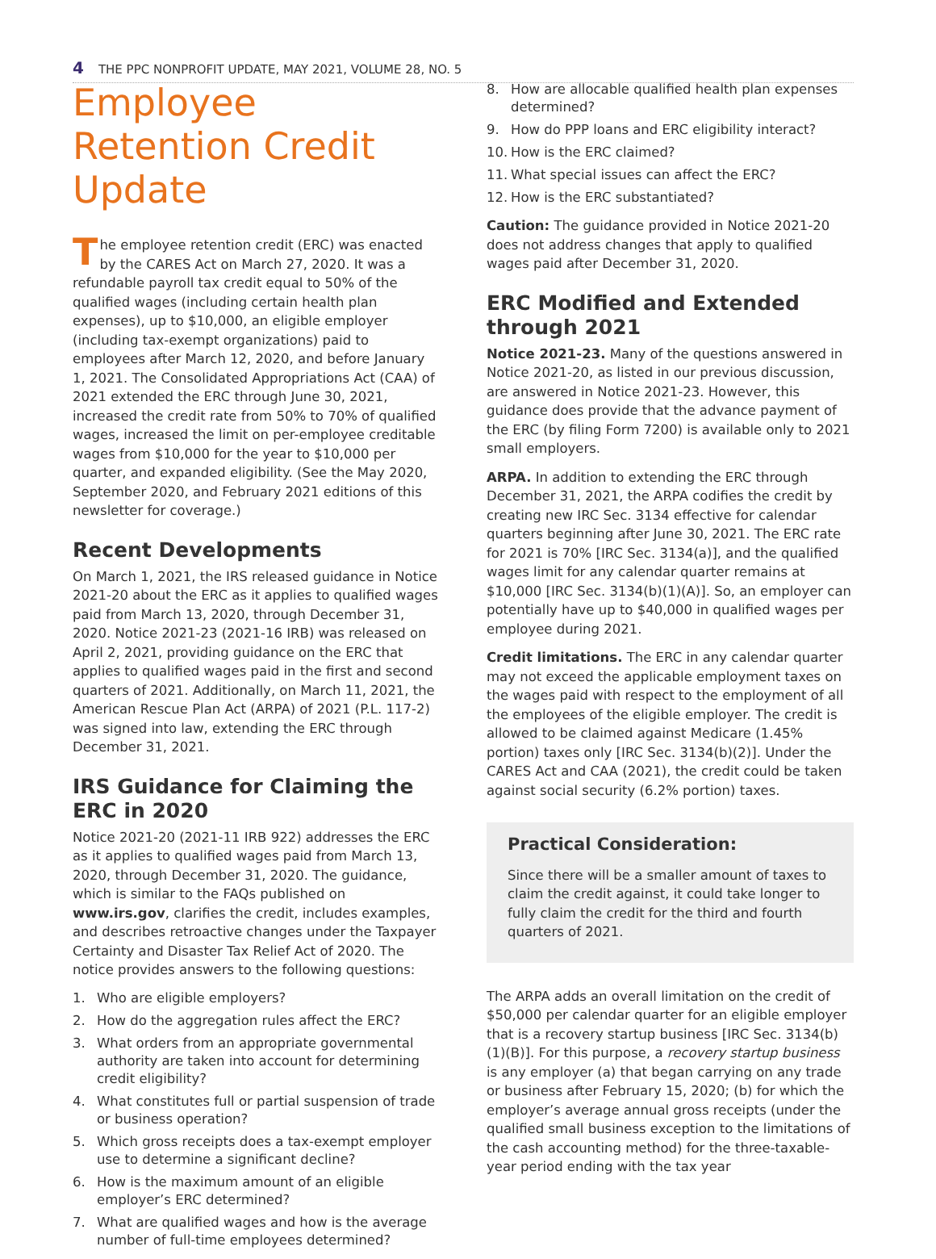4 THE PPC NONPROFIT UPDATE, MAY 2021, VOLUME 28, NO. 5
Employee Retention Credit Update
The employee retention credit (ERC) was enacted by the CARES Act on March 27, 2020. It was a refundable payroll tax credit equal to 50% of the qualified wages (including certain health plan expenses), up to $10,000, an eligible employer (including tax-exempt organizations) paid to employees after March 12, 2020, and before January 1, 2021. The Consolidated Appropriations Act (CAA) of 2021 extended the ERC through June 30, 2021, increased the credit rate from 50% to 70% of qualified wages, increased the limit on per-employee creditable wages from $10,000 for the year to $10,000 per quarter, and expanded eligibility. (See the May 2020, September 2020, and February 2021 editions of this newsletter for coverage.)
Recent Developments
On March 1, 2021, the IRS released guidance in Notice 2021-20 about the ERC as it applies to qualified wages paid from March 13, 2020, through December 31, 2020. Notice 2021-23 (2021-16 IRB) was released on April 2, 2021, providing guidance on the ERC that applies to qualified wages paid in the first and second quarters of 2021. Additionally, on March 11, 2021, the American Rescue Plan Act (ARPA) of 2021 (P.L. 117-2) was signed into law, extending the ERC through December 31, 2021.
IRS Guidance for Claiming the ERC in 2020
Notice 2021-20 (2021-11 IRB 922) addresses the ERC as it applies to qualified wages paid from March 13, 2020, through December 31, 2020. The guidance, which is similar to the FAQs published on www.irs.gov, clarifies the credit, includes examples, and describes retroactive changes under the Taxpayer Certainty and Disaster Tax Relief Act of 2020. The notice provides answers to the following questions:
1. Who are eligible employers?
2. How do the aggregation rules affect the ERC?
3. What orders from an appropriate governmental authority are taken into account for determining credit eligibility?
4. What constitutes full or partial suspension of trade or business operation?
5. Which gross receipts does a tax-exempt employer use to determine a significant decline?
6. How is the maximum amount of an eligible employer’s ERC determined?
7. What are qualified wages and how is the average number of full-time employees determined?
8. How are allocable qualified health plan expenses determined?
9. How do PPP loans and ERC eligibility interact?
10. How is the ERC claimed?
11. What special issues can affect the ERC?
12. How is the ERC substantiated?
Caution: The guidance provided in Notice 2021-20 does not address changes that apply to qualified wages paid after December 31, 2020.
ERC Modified and Extended through 2021
Notice 2021-23. Many of the questions answered in Notice 2021-20, as listed in our previous discussion, are answered in Notice 2021-23. However, this guidance does provide that the advance payment of the ERC (by filing Form 7200) is available only to 2021 small employers.
ARPA. In addition to extending the ERC through December 31, 2021, the ARPA codifies the credit by creating new IRC Sec. 3134 effective for calendar quarters beginning after June 30, 2021. The ERC rate for 2021 is 70% [IRC Sec. 3134(a)], and the qualified wages limit for any calendar quarter remains at $10,000 [IRC Sec. 3134(b)(1)(A)]. So, an employer can potentially have up to $40,000 in qualified wages per employee during 2021.
Credit limitations. The ERC in any calendar quarter may not exceed the applicable employment taxes on the wages paid with respect to the employment of all the employees of the eligible employer. The credit is allowed to be claimed against Medicare (1.45% portion) taxes only [IRC Sec. 3134(b)(2)]. Under the CARES Act and CAA (2021), the credit could be taken against social security (6.2% portion) taxes.
Practical Consideration:
Since there will be a smaller amount of taxes to claim the credit against, it could take longer to fully claim the credit for the third and fourth quarters of 2021.
The ARPA adds an overall limitation on the credit of $50,000 per calendar quarter for an eligible employer that is a recovery startup business [IRC Sec. 3134(b)(1)(B)]. For this purpose, a recovery startup business is any employer (a) that began carrying on any trade or business after February 15, 2020; (b) for which the employer’s average annual gross receipts (under the qualified small business exception to the limitations of the cash accounting method) for the three-taxable-year period ending with the tax year